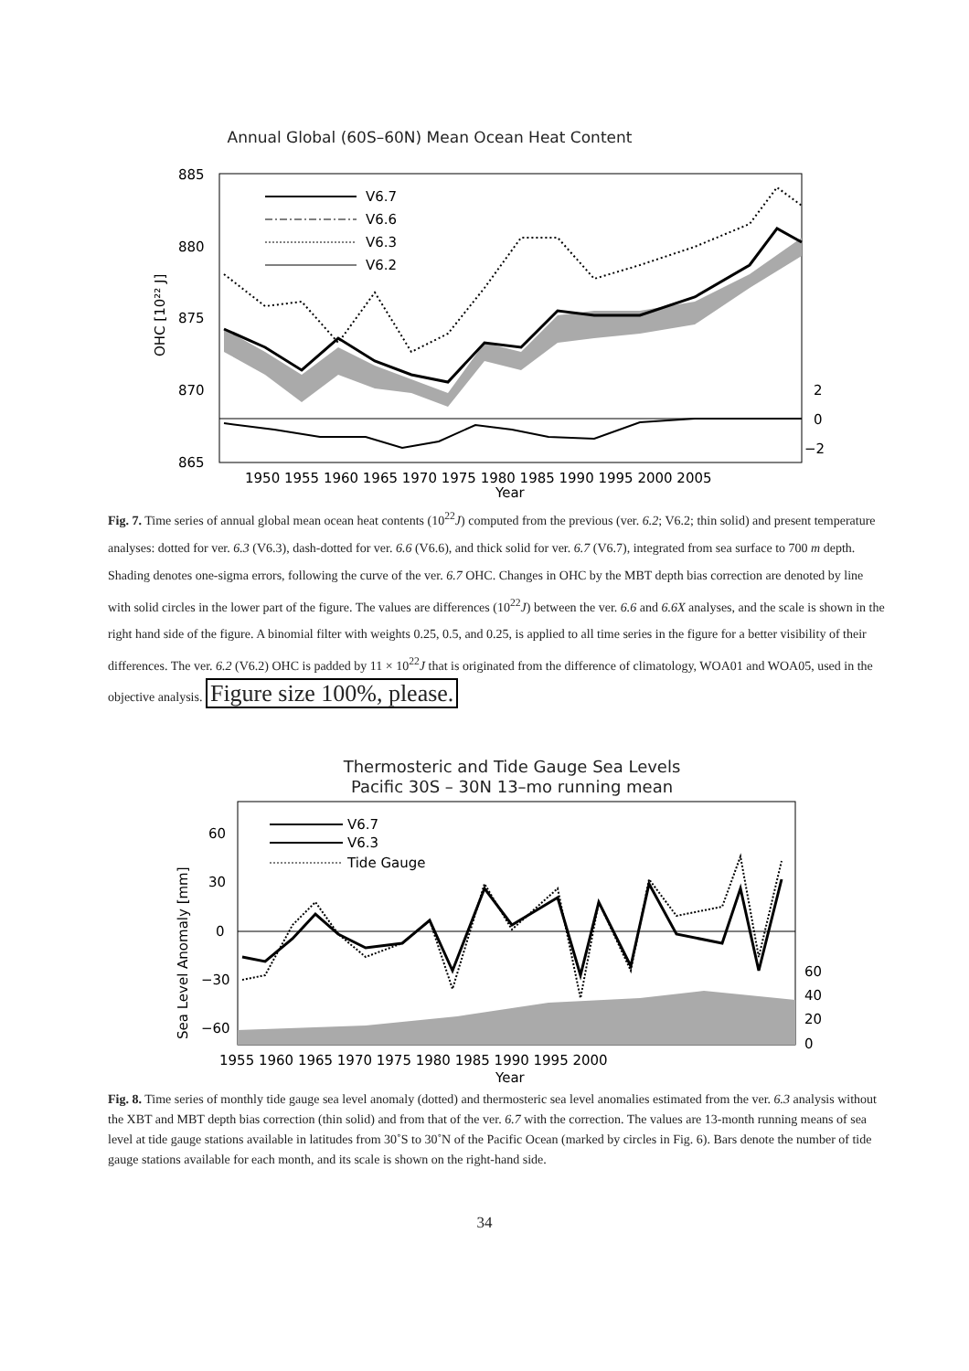Annual Global (60S–60N) Mean Ocean Heat Content
885
880
875
870
865
2
0
−2
V6.7
V6.6
V6.3
V6.2
OHC [10²² J]
1950 1955 1960 1965 1970 1975 1980 1985 1990 1995 2000 2005
Year
Fig. 7. Time series of annual global mean ocean heat contents (10<sup>22</sup>J) computed from the previous (ver. 6.2; V6.2; thin solid) and present temperature analyses: dotted for ver. 6.3 (V6.3), dash-dotted for ver. 6.6 (V6.6), and thick solid for ver. 6.7 (V6.7), integrated from sea surface to 700 m depth. Shading denotes one-sigma errors, following the curve of the ver. 6.7 OHC. Changes in OHC by the MBT depth bias correction are denoted by line with solid circles in the lower part of the figure. The values are differences (10<sup>22</sup>J) between the ver. 6.6 and 6.6X analyses, and the scale is shown in the right hand side of the figure. A binomial filter with weights 0.25, 0.5, and 0.25, is applied to all time series in the figure for a better visibility of their differences. The ver. 6.2 (V6.2) OHC is padded by 11 × 10<sup>22</sup>J that is originated from the difference of climatology, WOA01 and WOA05, used in the objective analysis. Figure size 100%, please.
Thermosteric and Tide Gauge Sea Levels
Pacific 30S – 30N 13–mo running mean
60
30
0
−30
−60
60
40
20
0
V6.7
V6.3
Tide Gauge
Sea Level Anomaly [mm]
1955 1960 1965 1970 1975 1980 1985 1990 1995 2000
Year
Fig. 8. Time series of monthly tide gauge sea level anomaly (dotted) and thermosteric sea level anomalies estimated from the ver. 6.3 analysis without the XBT and MBT depth bias correction (thin solid) and from that of the ver. 6.7 with the correction. The values are 13-month running means of sea level at tide gauge stations available in latitudes from 30˚S to 30˚N of the Pacific Ocean (marked by circles in Fig. 6). Bars denote the number of tide gauge stations available for each month, and its scale is shown on the right-hand side.
34